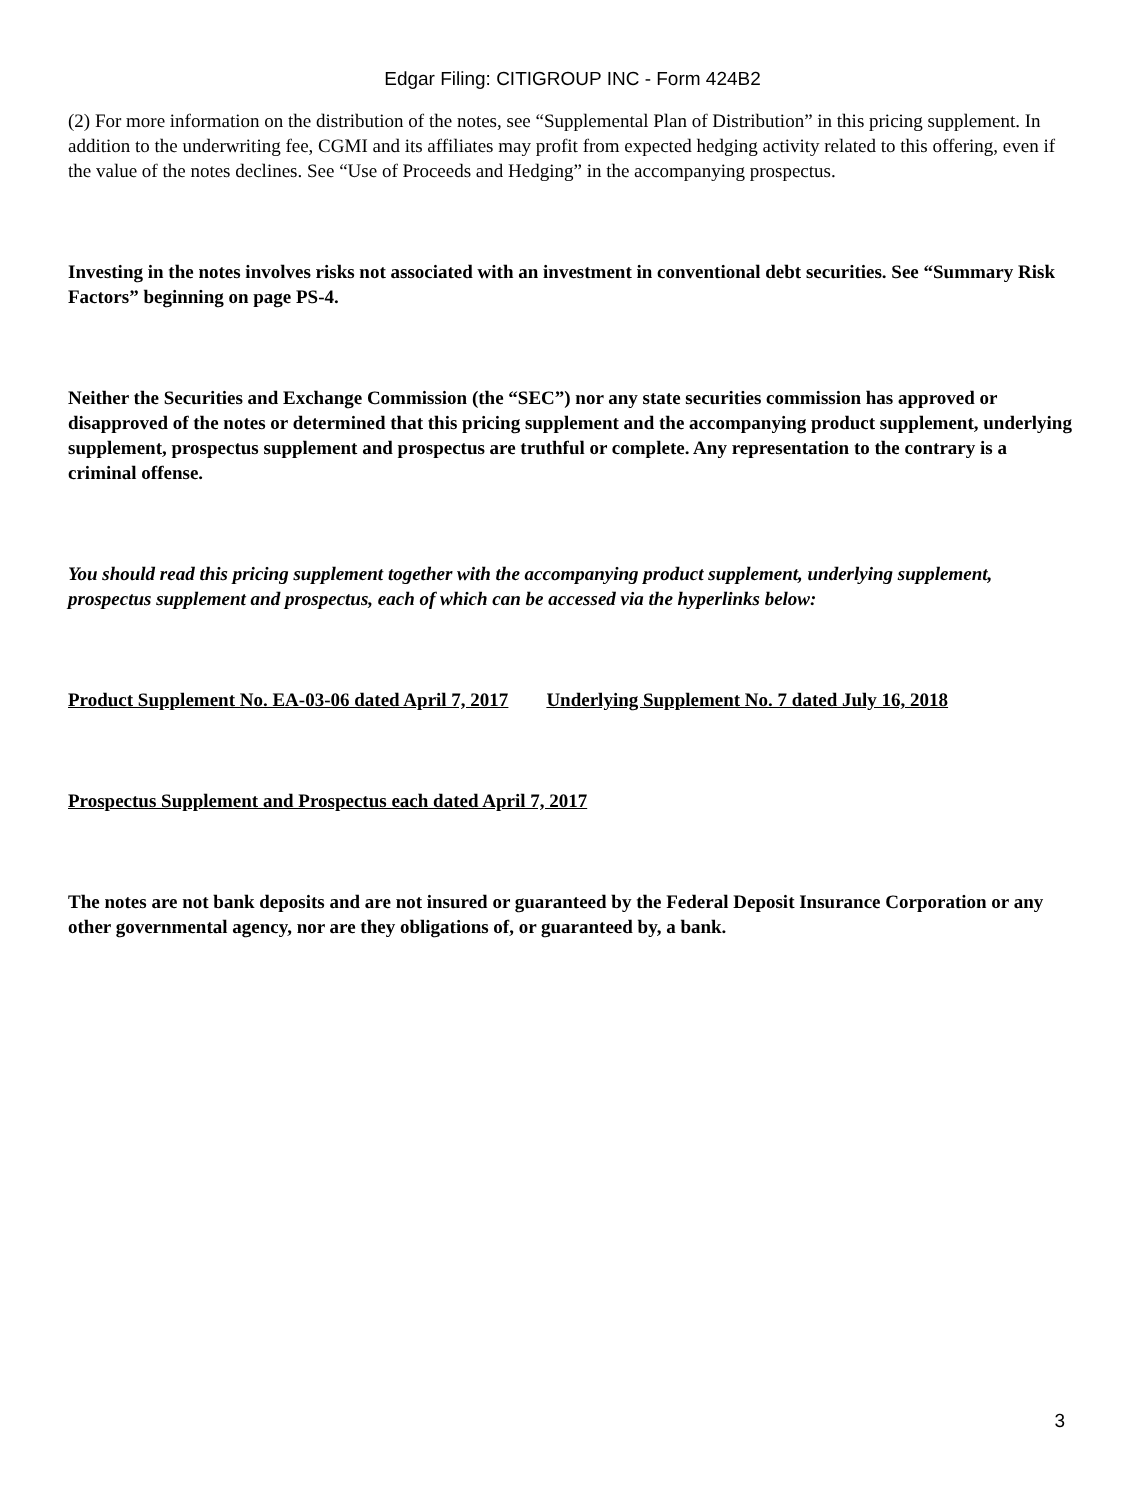Edgar Filing: CITIGROUP INC - Form 424B2
(2) For more information on the distribution of the notes, see “Supplemental Plan of Distribution” in this pricing supplement. In addition to the underwriting fee, CGMI and its affiliates may profit from expected hedging activity related to this offering, even if the value of the notes declines. See “Use of Proceeds and Hedging” in the accompanying prospectus.
Investing in the notes involves risks not associated with an investment in conventional debt securities. See “Summary Risk Factors” beginning on page PS-4.
Neither the Securities and Exchange Commission (the “SEC”) nor any state securities commission has approved or disapproved of the notes or determined that this pricing supplement and the accompanying product supplement, underlying supplement, prospectus supplement and prospectus are truthful or complete. Any representation to the contrary is a criminal offense.
You should read this pricing supplement together with the accompanying product supplement, underlying supplement, prospectus supplement and prospectus, each of which can be accessed via the hyperlinks below:
Product Supplement No. EA-03-06 dated April 7, 2017 Underlying Supplement No. 7 dated July 16, 2018
Prospectus Supplement and Prospectus each dated April 7, 2017
The notes are not bank deposits and are not insured or guaranteed by the Federal Deposit Insurance Corporation or any other governmental agency, nor are they obligations of, or guaranteed by, a bank.
3